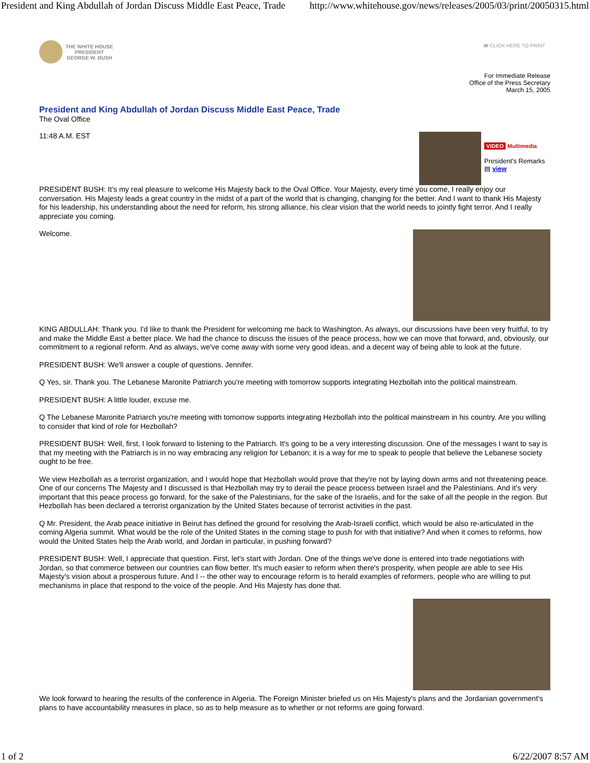President and King Abdullah of Jordan Discuss Middle East Peace, Trade http://www.whitehouse.gov/news/releases/2005/03/print/20050315.html
THE WHITE HOUSE
PRESIDENT
GEORGE W. BUSH
🖶 CLICK HERE TO PRINT
For Immediate Release
Office of the Press Secretary
March 15, 2005
President and King Abdullah of Jordan Discuss Middle East Peace, Trade
The Oval Office
VIDEO Multimedia
President's Remarks
▤ view
11:48 A.M. EST
PRESIDENT BUSH: It's my real pleasure to welcome His Majesty back to the Oval Office. Your Majesty, every time you come, I really enjoy our conversation. His Majesty leads a great country in the midst of a part of the world that is changing, changing for the better. And I want to thank His Majesty for his leadership, his understanding about the need for reform, his strong alliance, his clear vision that the world needs to jointly fight terror. And I really appreciate you coming.
Welcome.
KING ABDULLAH: Thank you. I'd like to thank the President for welcoming me back to Washington. As always, our discussions have been very fruitful, to try and make the Middle East a better place. We had the chance to discuss the issues of the peace process, how we can move that forward, and, obviously, our commitment to a regional reform. And as always, we've come away with some very good ideas, and a decent way of being able to look at the future.
PRESIDENT BUSH: We'll answer a couple of questions. Jennifer.
Q Yes, sir. Thank you. The Lebanese Maronite Patriarch you're meeting with tomorrow supports integrating Hezbollah into the political mainstream.
PRESIDENT BUSH: A little louder, excuse me.
Q The Lebanese Maronite Patriarch you're meeting with tomorrow supports integrating Hezbollah into the political mainstream in his country. Are you willing to consider that kind of role for Hezbollah?
PRESIDENT BUSH: Well, first, I look forward to listening to the Patriarch. It's going to be a very interesting discussion. One of the messages I want to say is that my meeting with the Patriarch is in no way embracing any religion for Lebanon; it is a way for me to speak to people that believe the Lebanese society ought to be free.
We view Hezbollah as a terrorist organization, and I would hope that Hezbollah would prove that they're not by laying down arms and not threatening peace. One of our concerns The Majesty and I discussed is that Hezbollah may try to derail the peace process between Israel and the Palestinians. And it's very important that this peace process go forward, for the sake of the Palestinians, for the sake of the Israelis, and for the sake of all the people in the region. But Hezbollah has been declared a terrorist organization by the United States because of terrorist activities in the past.
Q Mr. President, the Arab peace initiative in Beirut has defined the ground for resolving the Arab-Israeli conflict, which would be also re-articulated in the coming Algeria summit. What would be the role of the United States in the coming stage to push for with that initiative? And when it comes to reforms, how would the United States help the Arab world, and Jordan in particular, in pushing forward?
PRESIDENT BUSH: Well, I appreciate that question. First, let's start with Jordan. One of the things we've done is entered into trade negotiations with Jordan, so that commerce between our countries can flow better. It's much easier to reform when there's prosperity, when people are able to see His Majesty's vision about a prosperous future. And I -- the other way to encourage reform is to herald examples of reformers, people who are willing to put mechanisms in place that respond to the voice of the people. And His Majesty has done that.
We look forward to hearing the results of the conference in Algeria. The Foreign Minister briefed us on His Majesty's plans and the Jordanian government's plans to have accountability measures in place, so as to help measure as to whether or not reforms are going forward.
1 of 2 6/22/2007 8:57 AM